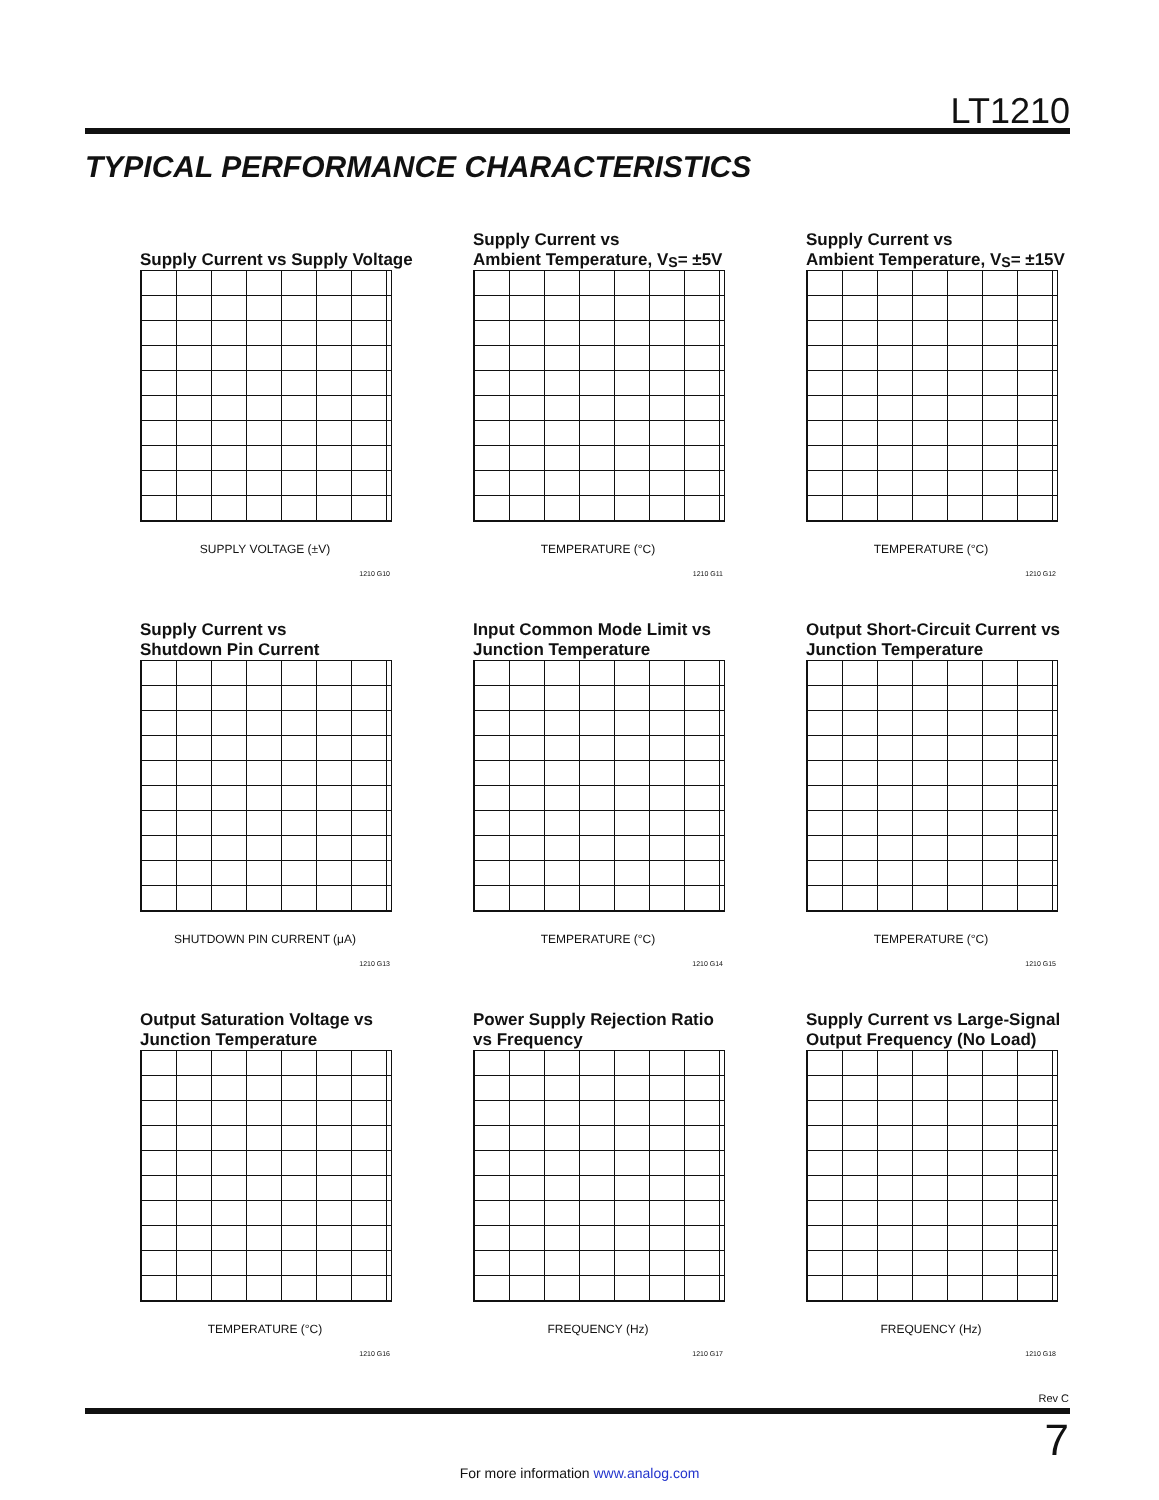LT1210
TYPICAL PERFORMANCE CHARACTERISTICS
Supply Current vs Supply Voltage
SUPPLY VOLTAGE (±V)
1210 G10
Supply Current vs
Ambient Temperature, V<sub>S</sub> = ±5V
TEMPERATURE (°C)
1210 G11
Supply Current vs
Ambient Temperature, V<sub>S</sub> = ±15V
TEMPERATURE (°C)
1210 G12
Supply Current vs
Shutdown Pin Current
SHUTDOWN PIN CURRENT (μA)
1210 G13
Input Common Mode Limit vs
Junction Temperature
TEMPERATURE (°C)
1210 G14
Output Short-Circuit Current vs
Junction Temperature
TEMPERATURE (°C)
1210 G15
Output Saturation Voltage vs
Junction Temperature
TEMPERATURE (°C)
1210 G16
Power Supply Rejection Ratio
vs Frequency
FREQUENCY (Hz)
1210 G17
Supply Current vs Large-Signal
Output Frequency (No Load)
FREQUENCY (Hz)
1210 G18
Rev C
7
For more information www.analog.com